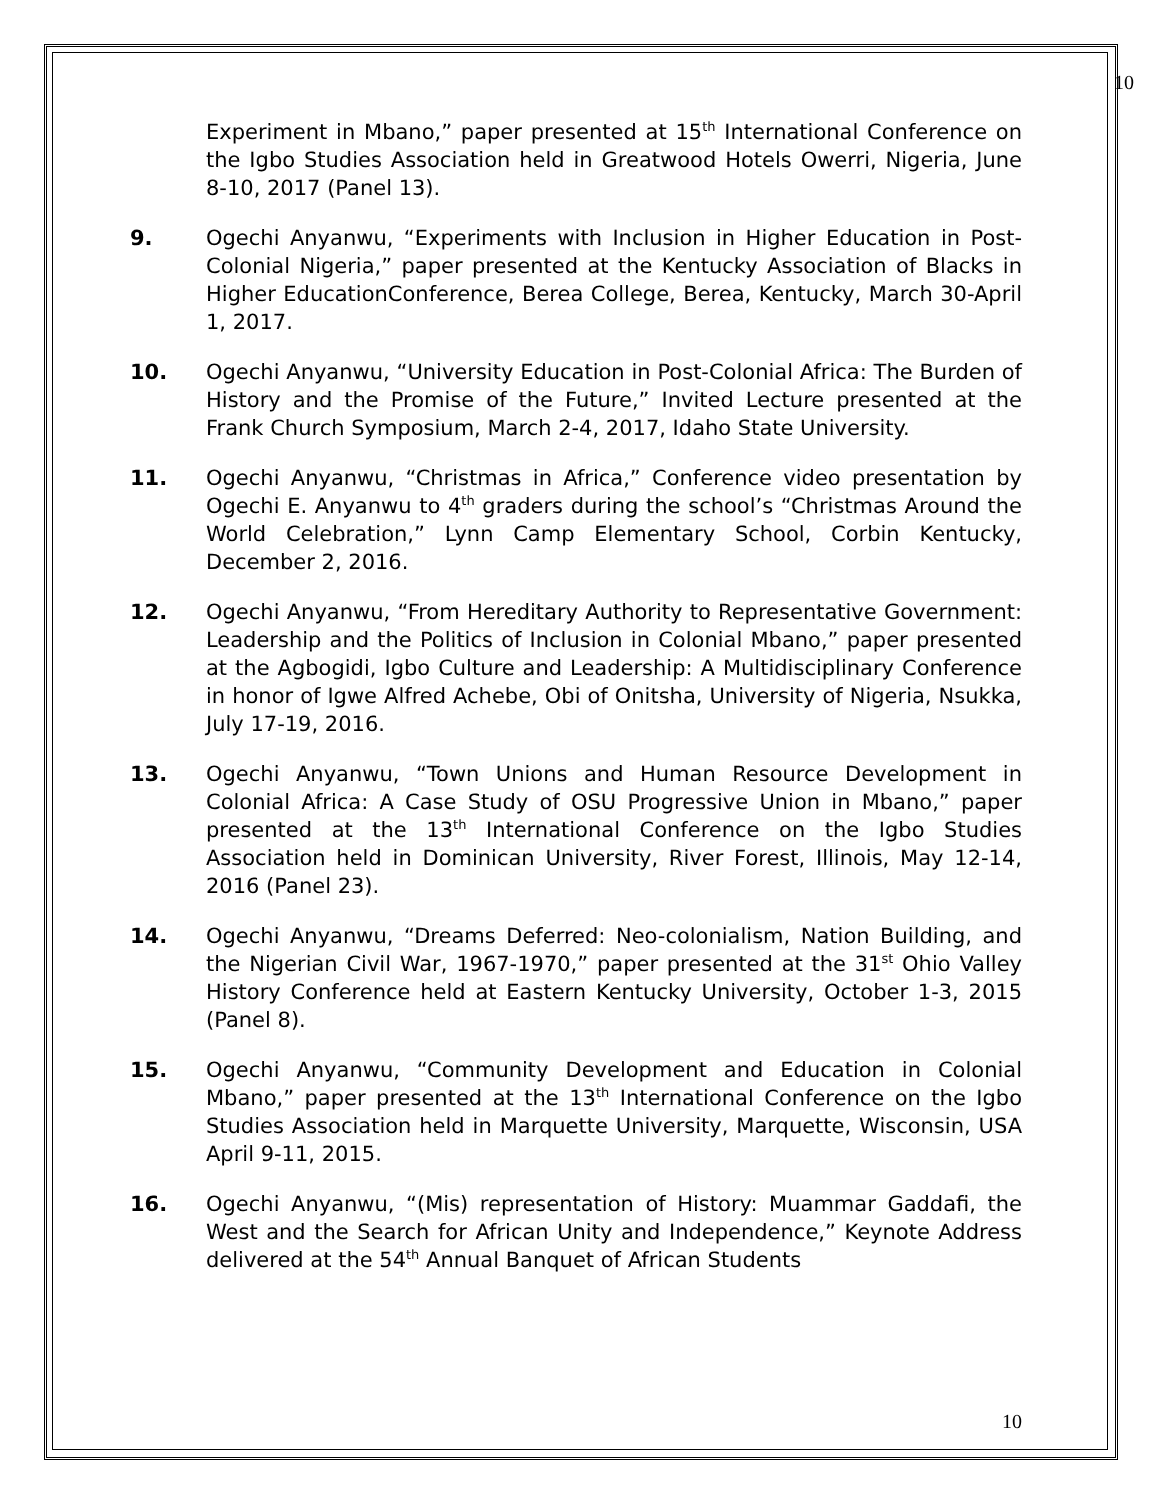10
Experiment in Mbano,” paper presented at 15<sup>th</sup> International Conference on the Igbo Studies Association held in Greatwood Hotels Owerri, Nigeria, June 8-10, 2017 (Panel 13).
9. Ogechi Anyanwu, “Experiments with Inclusion in Higher Education in Post-Colonial Nigeria,” paper presented at the Kentucky Association of Blacks in Higher EducationConference, Berea College, Berea, Kentucky, March 30-April 1, 2017.
10. Ogechi Anyanwu, “University Education in Post-Colonial Africa: The Burden of History and the Promise of the Future,” Invited Lecture presented at the Frank Church Symposium, March 2-4, 2017, Idaho State University.
11. Ogechi Anyanwu, “Christmas in Africa,” Conference video presentation by Ogechi E. Anyanwu to 4<sup>th</sup> graders during the school’s “Christmas Around the World Celebration,” Lynn Camp Elementary School, Corbin Kentucky, December 2, 2016.
12. Ogechi Anyanwu, “From Hereditary Authority to Representative Government: Leadership and the Politics of Inclusion in Colonial Mbano,” paper presented at the Agbogidi, Igbo Culture and Leadership: A Multidisciplinary Conference in honor of Igwe Alfred Achebe, Obi of Onitsha, University of Nigeria, Nsukka, July 17-19, 2016.
13. Ogechi Anyanwu, “Town Unions and Human Resource Development in Colonial Africa: A Case Study of OSU Progressive Union in Mbano,” paper presented at the 13<sup>th</sup> International Conference on the Igbo Studies Association held in Dominican University, River Forest, Illinois, May 12-14, 2016 (Panel 23).
14. Ogechi Anyanwu, “Dreams Deferred: Neo-colonialism, Nation Building, and the Nigerian Civil War, 1967-1970,” paper presented at the 31<sup>st</sup> Ohio Valley History Conference held at Eastern Kentucky University, October 1-3, 2015 (Panel 8).
15. Ogechi Anyanwu, “Community Development and Education in Colonial Mbano,” paper presented at the 13<sup>th</sup> International Conference on the Igbo Studies Association held in Marquette University, Marquette, Wisconsin, USA April 9-11, 2015.
16. Ogechi Anyanwu, “(Mis) representation of History: Muammar Gaddafi, the West and the Search for African Unity and Independence,” Keynote Address delivered at the 54<sup>th</sup> Annual Banquet of African Students
10